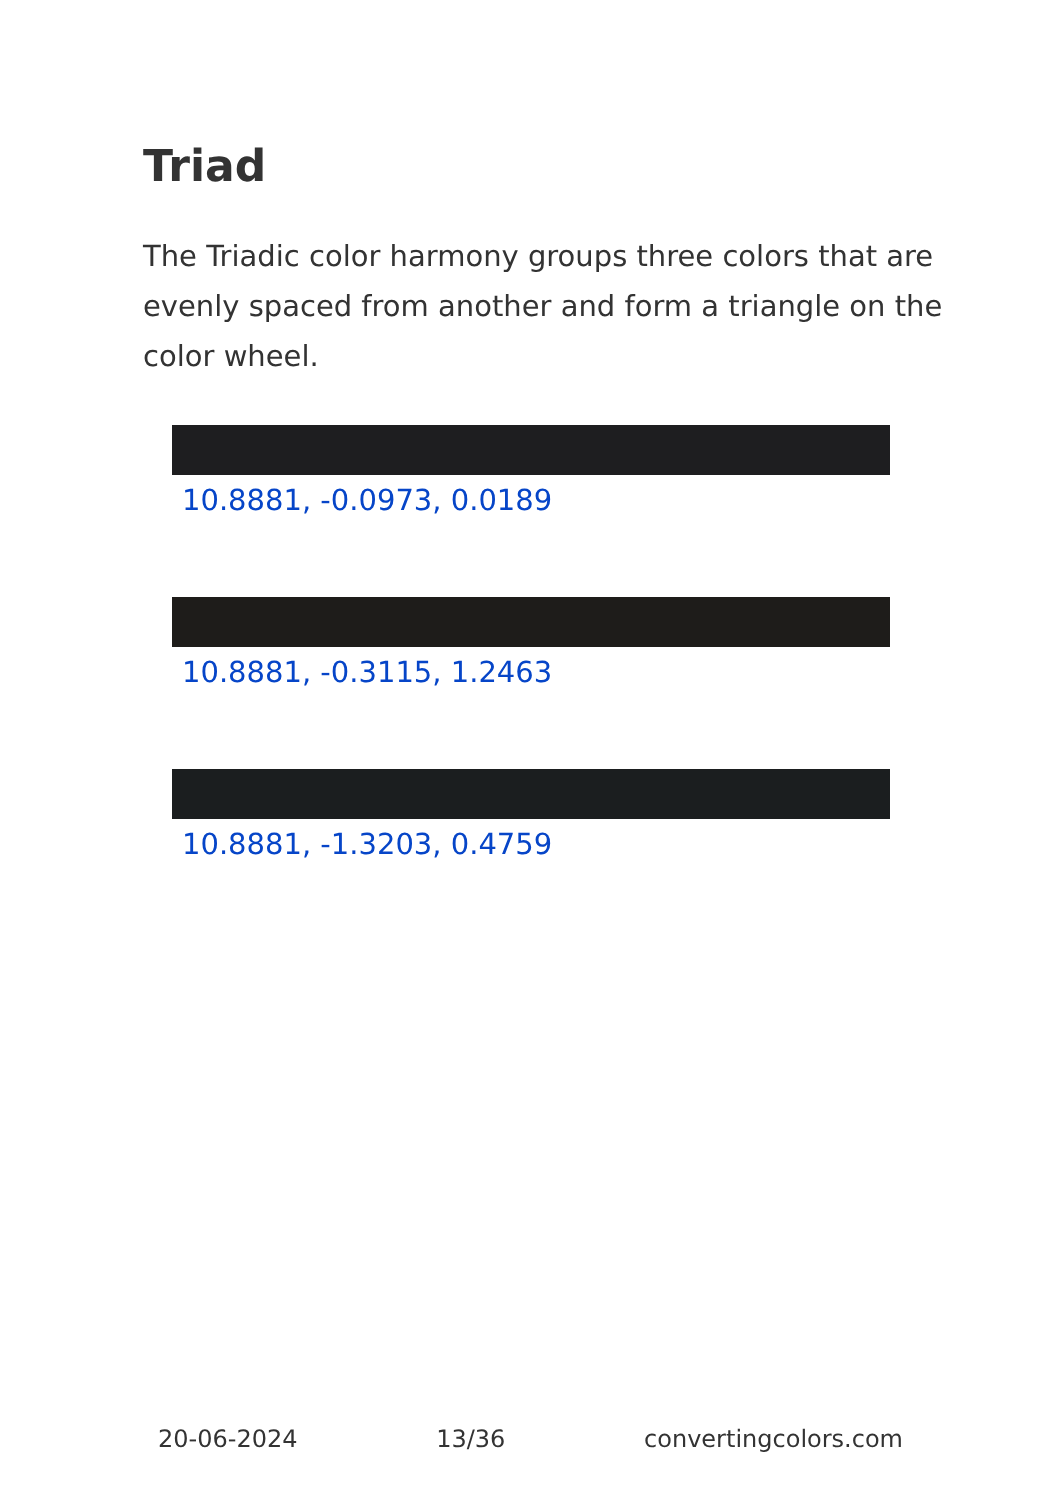Triad
The Triadic color harmony groups three colors that are evenly spaced from another and form a triangle on the color wheel.
10.8881, -0.0973, 0.0189
10.8881, -0.3115, 1.2463
10.8881, -1.3203, 0.4759
20-06-2024 13/36 convertingcolors.com